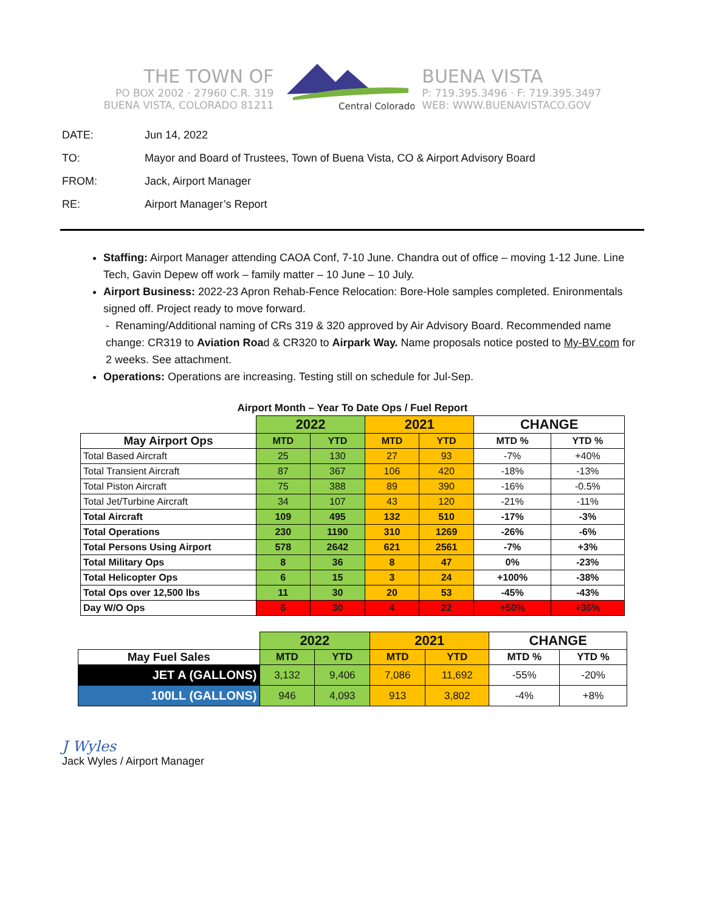THE TOWN OF
PO BOX 2002 · 27960 C.R. 319
BUENA VISTA, COLORADO 81211
Central Colorado
BUENA VISTA
P: 719.395.3496 · F: 719.395.3497
WEB: WWW.BUENAVISTACO.GOV
DATE: Jun 14, 2022
TO: Mayor and Board of Trustees, Town of Buena Vista, CO & Airport Advisory Board
FROM: Jack, Airport Manager
RE: Airport Manager’s Report
Staffing: Airport Manager attending CAOA Conf, 7-10 June. Chandra out of office – moving 1-12 June. Line Tech, Gavin Depew off work – family matter – 10 June – 10 July.
Airport Business: 2022-23 Apron Rehab-Fence Relocation: Bore-Hole samples completed. Enironmentals signed off. Project ready to move forward.
- Renaming/Additional naming of CRs 319 & 320 approved by Air Advisory Board. Recommended name change: CR319 to Aviation Road & CR320 to Airpark Way. Name proposals notice posted to My-BV.com for 2 weeks. See attachment.
Operations: Operations are increasing. Testing still on schedule for Jul-Sep.
Airport Month – Year To Date Ops / Fuel Report
| | 2022 | | 2021 | | CHANGE | |
| May Airport Ops | MTD | YTD | MTD | YTD | MTD % | YTD % |
| Total Based Aircraft | 25 | 130 | 27 | 93 | -7% | +40% |
| Total Transient Aircraft | 87 | 367 | 106 | 420 | -18% | -13% |
| Total Piston Aircraft | 75 | 388 | 89 | 390 | -16% | -0.5% |
| Total Jet/Turbine Aircraft | 34 | 107 | 43 | 120 | -21% | -11% |
| Total Aircraft | 109 | 495 | 132 | 510 | -17% | -3% |
| Total Operations | 230 | 1190 | 310 | 1269 | -26% | -6% |
| Total Persons Using Airport | 578 | 2642 | 621 | 2561 | -7% | +3% |
| Total Military Ops | 8 | 36 | 8 | 47 | 0% | -23% |
| Total Helicopter Ops | 6 | 15 | 3 | 24 | +100% | -38% |
| Total Ops over 12,500 lbs | 11 | 30 | 20 | 53 | -45% | -43% |
| Day W/O Ops | 6 | 30 | 4 | 22 | +50% | +36% |
| | 2022 | | 2021 | | CHANGE | |
| May Fuel Sales | MTD | YTD | MTD | YTD | MTD % | YTD % |
| JET A (GALLONS) | 3,132 | 9,406 | 7,086 | 11,692 | -55% | -20% |
| 100LL (GALLONS) | 946 | 4,093 | 913 | 3,802 | -4% | +8% |
J Wyles
Jack Wyles / Airport Manager